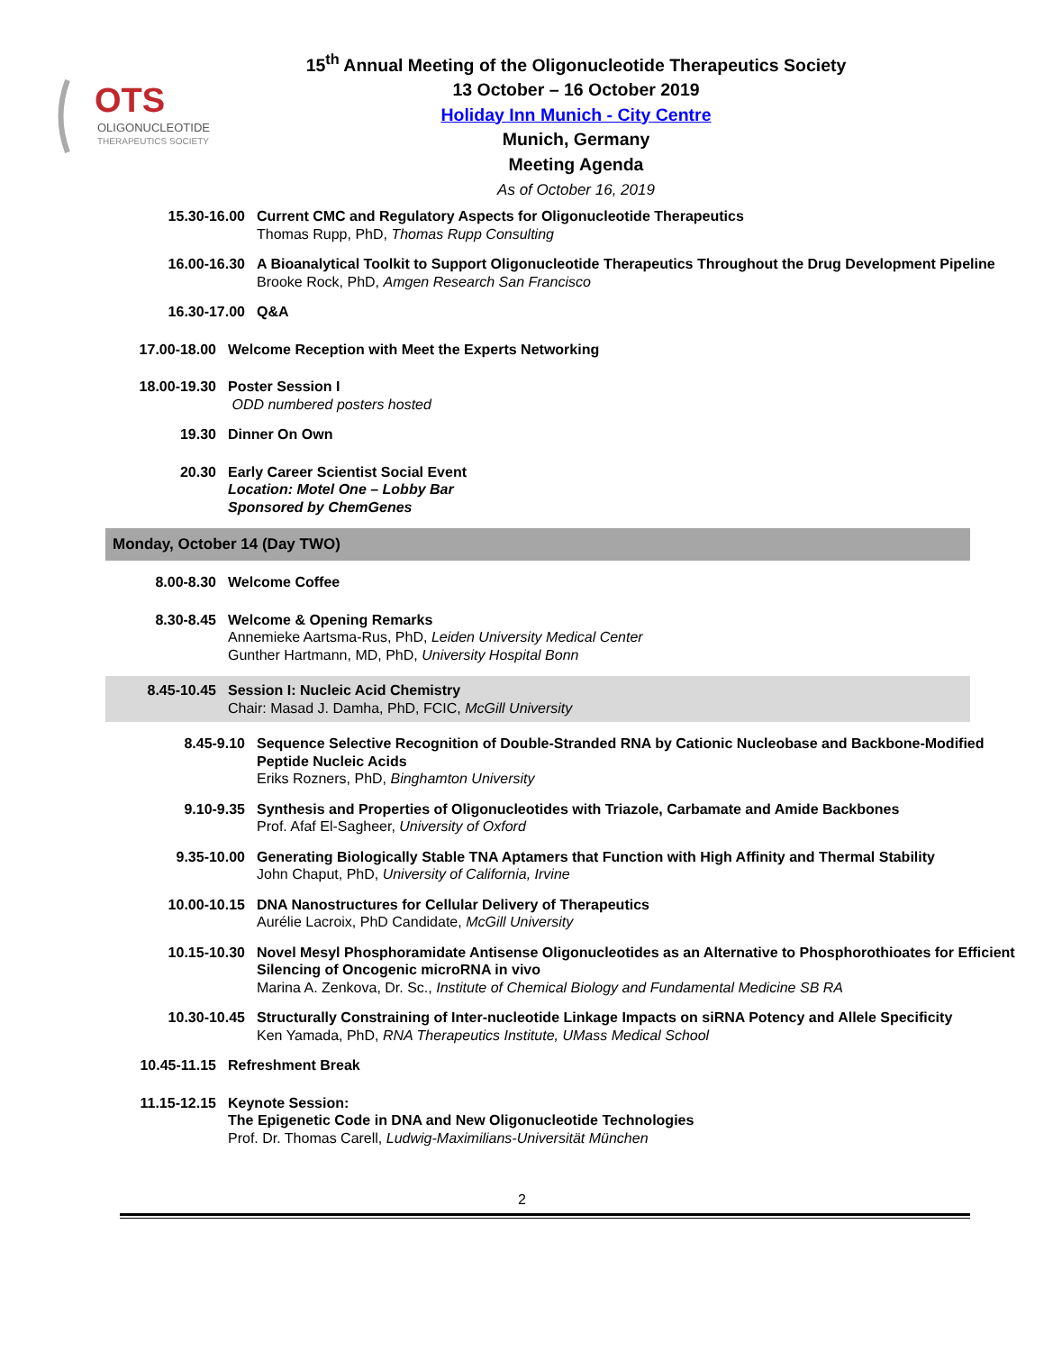OTS
OLIGONUCLEOTIDE
THERAPEUTICS SOCIETY
15<sup>th</sup> Annual Meeting of the Oligonucleotide Therapeutics Society
13 October – 16 October 2019
Holiday Inn Munich - City Centre
Munich, Germany
Meeting Agenda
As of October 16, 2019
15.30-16.00 Current CMC and Regulatory Aspects for Oligonucleotide Therapeutics
Thomas Rupp, PhD, Thomas Rupp Consulting
16.00-16.30 A Bioanalytical Toolkit to Support Oligonucleotide Therapeutics Throughout the Drug Development Pipeline
Brooke Rock, PhD, Amgen Research San Francisco
16.30-17.00 Q&A
17.00-18.00 Welcome Reception with Meet the Experts Networking
18.00-19.30 Poster Session I
ODD numbered posters hosted
19.30 Dinner On Own
20.30 Early Career Scientist Social Event
Location: Motel One – Lobby Bar
Sponsored by ChemGenes
Monday, October 14 (Day TWO)
8.00-8.30 Welcome Coffee
8.30-8.45 Welcome & Opening Remarks
Annemieke Aartsma-Rus, PhD, Leiden University Medical Center
Gunther Hartmann, MD, PhD, University Hospital Bonn
8.45-10.45 Session I: Nucleic Acid Chemistry
Chair: Masad J. Damha, PhD, FCIC, McGill University
8.45-9.10 Sequence Selective Recognition of Double-Stranded RNA by Cationic Nucleobase and Backbone-Modified Peptide Nucleic Acids
Eriks Rozners, PhD, Binghamton University
9.10-9.35 Synthesis and Properties of Oligonucleotides with Triazole, Carbamate and Amide Backbones
Prof. Afaf El-Sagheer, University of Oxford
9.35-10.00 Generating Biologically Stable TNA Aptamers that Function with High Affinity and Thermal Stability
John Chaput, PhD, University of California, Irvine
10.00-10.15 DNA Nanostructures for Cellular Delivery of Therapeutics
Aurélie Lacroix, PhD Candidate, McGill University
10.15-10.30 Novel Mesyl Phosphoramidate Antisense Oligonucleotides as an Alternative to Phosphorothioates for Efficient Silencing of Oncogenic microRNA in vivo
Marina A. Zenkova, Dr. Sc., Institute of Chemical Biology and Fundamental Medicine SB RA
10.30-10.45 Structurally Constraining of Inter-nucleotide Linkage Impacts on siRNA Potency and Allele Specificity
Ken Yamada, PhD, RNA Therapeutics Institute, UMass Medical School
10.45-11.15 Refreshment Break
11.15-12.15 Keynote Session:
The Epigenetic Code in DNA and New Oligonucleotide Technologies
Prof. Dr. Thomas Carell, Ludwig-Maximilians-Universität München
2